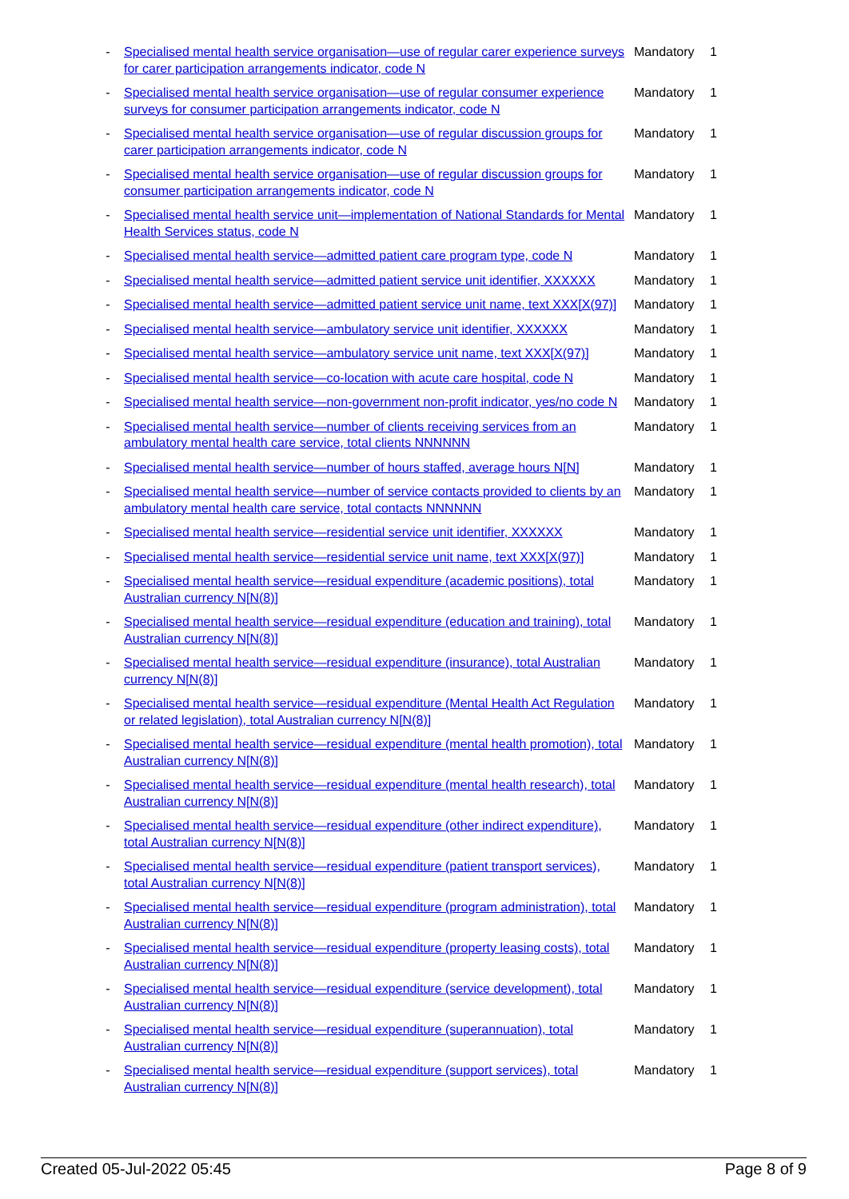| - | Specialised mental health service organisation—use of regular carer experience surveys for carer participation arrangements indicator, code N | Mandatory | 1 |
| - | Specialised mental health service organisation—use of regular consumer experience surveys for consumer participation arrangements indicator, code N | Mandatory | 1 |
| - | Specialised mental health service organisation—use of regular discussion groups for carer participation arrangements indicator, code N | Mandatory | 1 |
| - | Specialised mental health service organisation—use of regular discussion groups for consumer participation arrangements indicator, code N | Mandatory | 1 |
| - | Specialised mental health service unit—implementation of National Standards for Mental Health Services status, code N | Mandatory | 1 |
| - | Specialised mental health service—admitted patient care program type, code N | Mandatory | 1 |
| - | Specialised mental health service—admitted patient service unit identifier, XXXXXX | Mandatory | 1 |
| - | Specialised mental health service—admitted patient service unit name, text XXX[X(97)] | Mandatory | 1 |
| - | Specialised mental health service—ambulatory service unit identifier, XXXXXX | Mandatory | 1 |
| - | Specialised mental health service—ambulatory service unit name, text XXX[X(97)] | Mandatory | 1 |
| - | Specialised mental health service—co-location with acute care hospital, code N | Mandatory | 1 |
| - | Specialised mental health service—non-government non-profit indicator, yes/no code N | Mandatory | 1 |
| - | Specialised mental health service—number of clients receiving services from an ambulatory mental health care service, total clients NNNNNN | Mandatory | 1 |
| - | Specialised mental health service—number of hours staffed, average hours N[N] | Mandatory | 1 |
| - | Specialised mental health service—number of service contacts provided to clients by an ambulatory mental health care service, total contacts NNNNNN | Mandatory | 1 |
| - | Specialised mental health service—residential service unit identifier, XXXXXX | Mandatory | 1 |
| - | Specialised mental health service—residential service unit name, text XXX[X(97)] | Mandatory | 1 |
| - | Specialised mental health service—residual expenditure (academic positions), total Australian currency N[N(8)] | Mandatory | 1 |
| - | Specialised mental health service—residual expenditure (education and training), total Australian currency N[N(8)] | Mandatory | 1 |
| - | Specialised mental health service—residual expenditure (insurance), total Australian currency N[N(8)] | Mandatory | 1 |
| - | Specialised mental health service—residual expenditure (Mental Health Act Regulation or related legislation), total Australian currency N[N(8)] | Mandatory | 1 |
| - | Specialised mental health service—residual expenditure (mental health promotion), total Australian currency N[N(8)] | Mandatory | 1 |
| - | Specialised mental health service—residual expenditure (mental health research), total Australian currency N[N(8)] | Mandatory | 1 |
| - | Specialised mental health service—residual expenditure (other indirect expenditure), total Australian currency N[N(8)] | Mandatory | 1 |
| - | Specialised mental health service—residual expenditure (patient transport services), total Australian currency N[N(8)] | Mandatory | 1 |
| - | Specialised mental health service—residual expenditure (program administration), total Australian currency N[N(8)] | Mandatory | 1 |
| - | Specialised mental health service—residual expenditure (property leasing costs), total Australian currency N[N(8)] | Mandatory | 1 |
| - | Specialised mental health service—residual expenditure (service development), total Australian currency N[N(8)] | Mandatory | 1 |
| - | Specialised mental health service—residual expenditure (superannuation), total Australian currency N[N(8)] | Mandatory | 1 |
| - | Specialised mental health service—residual expenditure (support services), total Australian currency N[N(8)] | Mandatory | 1 |
Created 05-Jul-2022 05:45 Page 8 of 9